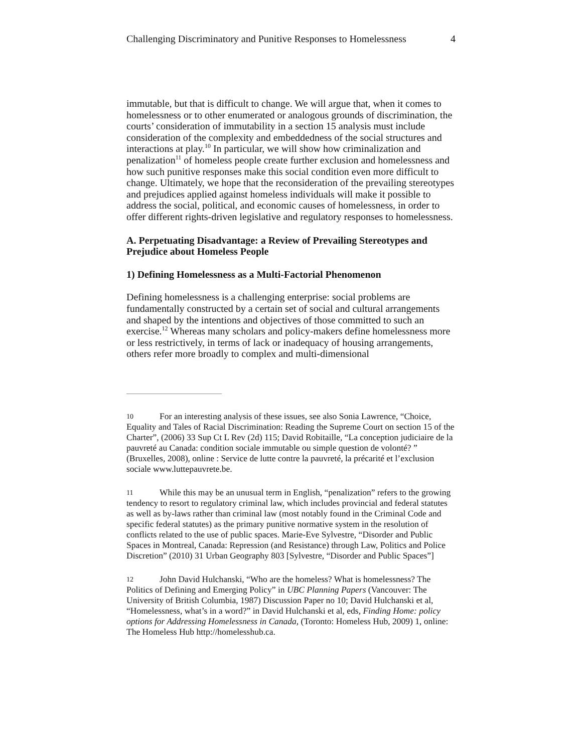Challenging Discriminatory and Punitive Responses to Homelessness 4
immutable, but that is difficult to change. We will argue that, when it comes to homelessness or to other enumerated or analogous grounds of discrimination, the courts’ consideration of immutability in a section 15 analysis must include consideration of the complexity and embeddedness of the social structures and interactions at play.<sup>10</sup> In particular, we will show how criminalization and penalization<sup>11</sup> of homeless people create further exclusion and homelessness and how such punitive responses make this social condition even more difficult to change. Ultimately, we hope that the reconsideration of the prevailing stereotypes and prejudices applied against homeless individuals will make it possible to address the social, political, and economic causes of homelessness, in order to offer different rights-driven legislative and regulatory responses to homelessness.
A. Perpetuating Disadvantage: a Review of Prevailing Stereotypes and Prejudice about Homeless People
1) Defining Homelessness as a Multi-Factorial Phenomenon
Defining homelessness is a challenging enterprise: social problems are fundamentally constructed by a certain set of social and cultural arrangements and shaped by the intentions and objectives of those committed to such an exercise.<sup>12</sup> Whereas many scholars and policy-makers define homelessness more or less restrictively, in terms of lack or inadequacy of housing arrangements, others refer more broadly to complex and multi-dimensional
10 For an interesting analysis of these issues, see also Sonia Lawrence, “Choice, Equality and Tales of Racial Discrimination: Reading the Supreme Court on section 15 of the Charter”, (2006) 33 Sup Ct L Rev (2d) 115; David Robitaille, “La conception judiciaire de la pauvreté au Canada: condition sociale immutable ou simple question de volonté? ” (Bruxelles, 2008), online : Service de lutte contre la pauvreté, la précarité et l’exclusion sociale www.luttepauvrete.be.
11 While this may be an unusual term in English, “penalization” refers to the growing tendency to resort to regulatory criminal law, which includes provincial and federal statutes as well as by-laws rather than criminal law (most notably found in the Criminal Code and specific federal statutes) as the primary punitive normative system in the resolution of conflicts related to the use of public spaces. Marie-Eve Sylvestre, “Disorder and Public Spaces in Montreal, Canada: Repression (and Resistance) through Law, Politics and Police Discretion” (2010) 31 Urban Geography 803 [Sylvestre, “Disorder and Public Spaces”]
12 John David Hulchanski, “Who are the homeless? What is homelessness? The Politics of Defining and Emerging Policy” in UBC Planning Papers (Vancouver: The University of British Columbia, 1987) Discussion Paper no 10; David Hulchanski et al, “Homelessness, what’s in a word?” in David Hulchanski et al, eds, Finding Home: policy options for Addressing Homelessness in Canada, (Toronto: Homeless Hub, 2009) 1, online: The Homeless Hub http://homelesshub.ca.